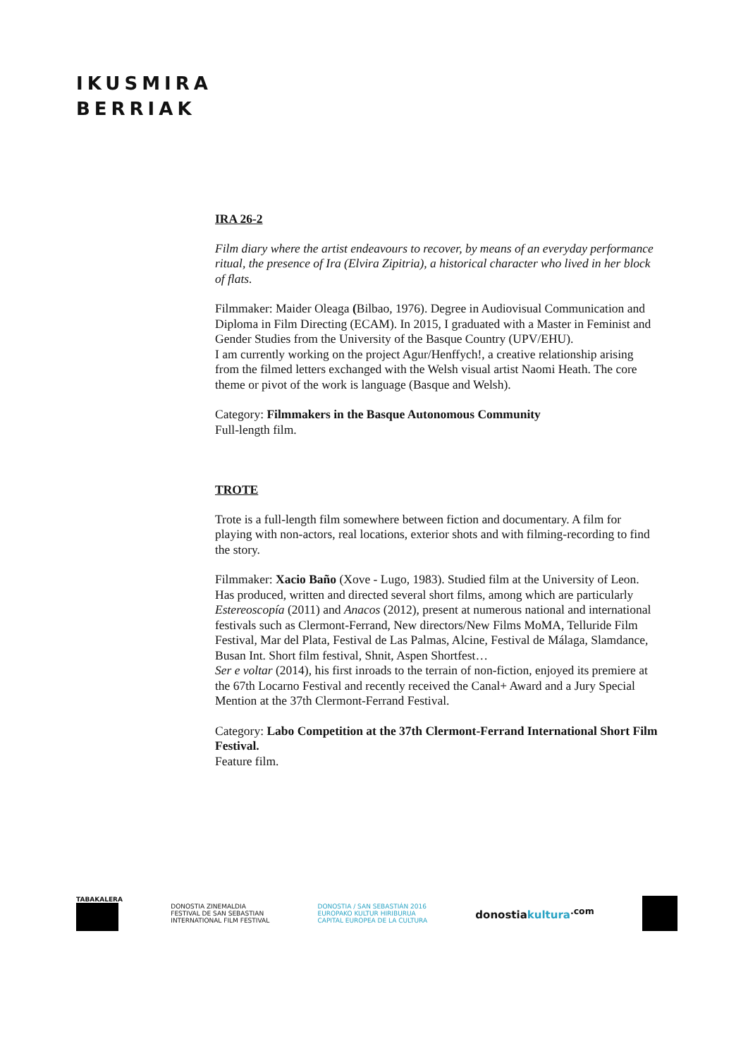IKUSMIRA
BERRIAK
IRA 26-2
Film diary where the artist endeavours to recover, by means of an everyday performance ritual, the presence of Ira (Elvira Zipitria), a historical character who lived in her block of flats.
Filmmaker: Maider Oleaga (Bilbao, 1976). Degree in Audiovisual Communication and Diploma in Film Directing (ECAM). In 2015, I graduated with a Master in Feminist and Gender Studies from the University of the Basque Country (UPV/EHU).
I am currently working on the project Agur/Henffych!, a creative relationship arising from the filmed letters exchanged with the Welsh visual artist Naomi Heath. The core theme or pivot of the work is language (Basque and Welsh).
Category: Filmmakers in the Basque Autonomous Community
Full-length film.
TROTE
Trote is a full-length film somewhere between fiction and documentary. A film for playing with non-actors, real locations, exterior shots and with filming-recording to find the story.
Filmmaker: Xacio Baño (Xove - Lugo, 1983). Studied film at the University of Leon. Has produced, written and directed several short films, among which are particularly Estereoscopía (2011) and Anacos (2012), present at numerous national and international festivals such as Clermont-Ferrand, New directors/New Films MoMA, Telluride Film Festival, Mar del Plata, Festival de Las Palmas, Alcine, Festival de Málaga, Slamdance, Busan Int. Short film festival, Shnit, Aspen Shortfest…
Ser e voltar (2014), his first inroads to the terrain of non-fiction, enjoyed its premiere at the 67th Locarno Festival and recently received the Canal+ Award and a Jury Special Mention at the 37th Clermont-Ferrand Festival.
Category: Labo Competition at the 37th Clermont-Ferrand International Short Film Festival.
Feature film.
TABAKALERA
DONOSTIA ZINEMALDIA
FESTIVAL DE SAN SEBASTIAN
INTERNATIONAL FILM FESTIVAL
DONOSTIA / SAN SEBASTIÁN 2016
EUROPAKO KULTUR HIRIBURUA
CAPITAL EUROPEA DE LA CULTURA
donostiakultura<sup>.com</sup>